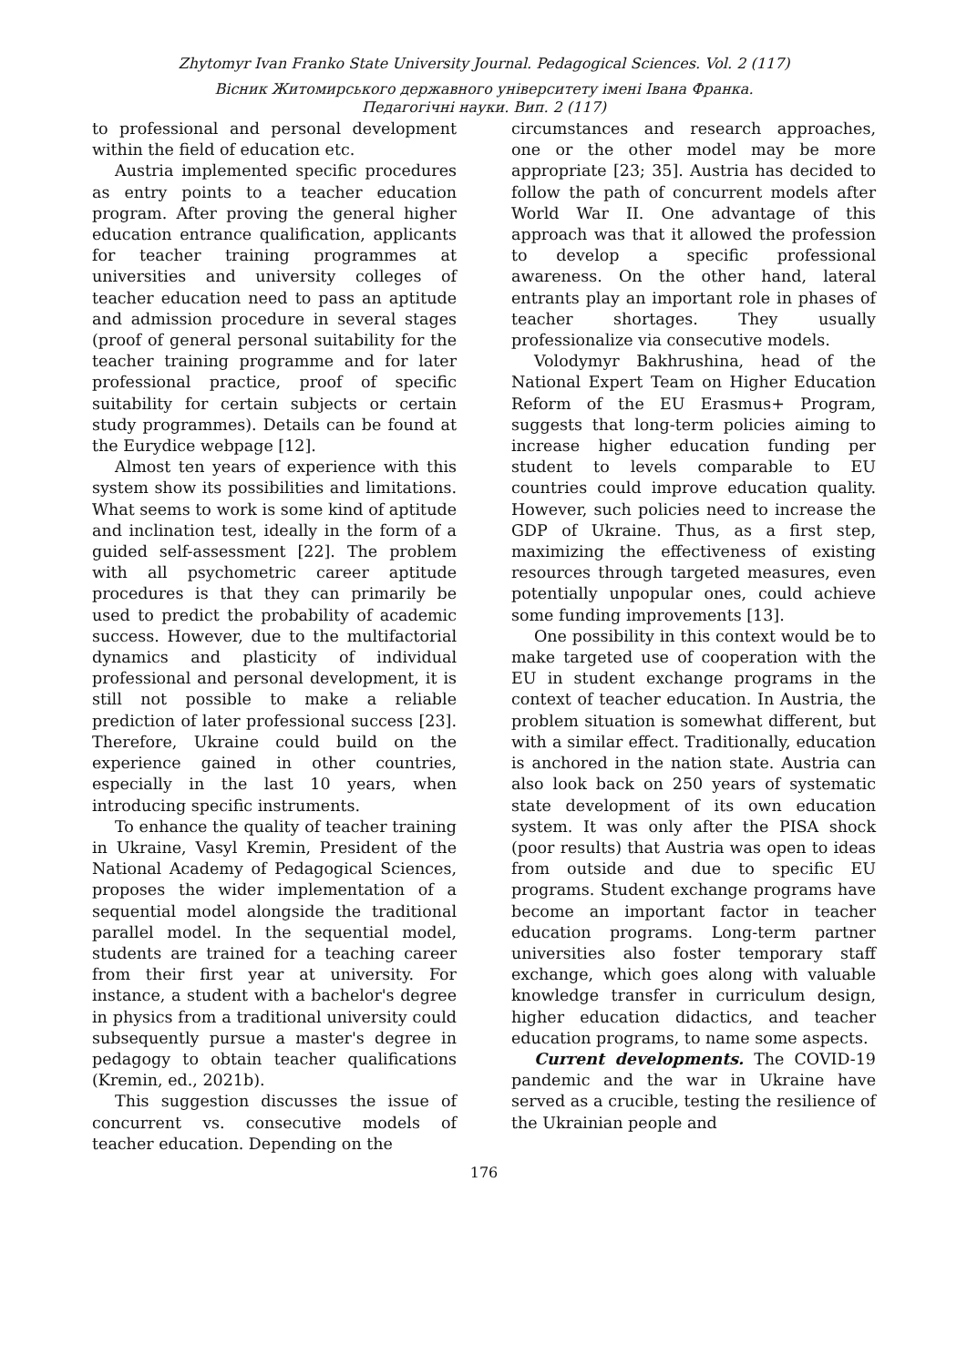Zhytomyr Ivan Franko State University Journal. Pedagogical Sciences. Vol. 2 (117)
Вісник Житомирського державного університету імені Івана Франка.
Педагогічні науки. Вип. 2 (117)
to professional and personal development within the field of education etc.
Austria implemented specific procedures as entry points to a teacher education program. After proving the general higher education entrance qualification, applicants for teacher training programmes at universities and university colleges of teacher education need to pass an aptitude and admission procedure in several stages (proof of general personal suitability for the teacher training programme and for later professional practice, proof of specific suitability for certain subjects or certain study programmes). Details can be found at the Eurydice webpage [12].
Almost ten years of experience with this system show its possibilities and limitations. What seems to work is some kind of aptitude and inclination test, ideally in the form of a guided self-assessment [22]. The problem with all psychometric career aptitude procedures is that they can primarily be used to predict the probability of academic success. However, due to the multifactorial dynamics and plasticity of individual professional and personal development, it is still not possible to make a reliable prediction of later professional success [23]. Therefore, Ukraine could build on the experience gained in other countries, especially in the last 10 years, when introducing specific instruments.
To enhance the quality of teacher training in Ukraine, Vasyl Kremin, President of the National Academy of Pedagogical Sciences, proposes the wider implementation of a sequential model alongside the traditional parallel model. In the sequential model, students are trained for a teaching career from their first year at university. For instance, a student with a bachelor's degree in physics from a traditional university could subsequently pursue a master's degree in pedagogy to obtain teacher qualifications (Kremin, ed., 2021b).
This suggestion discusses the issue of concurrent vs. consecutive models of teacher education. Depending on the
circumstances and research approaches, one or the other model may be more appropriate [23; 35]. Austria has decided to follow the path of concurrent models after World War II. One advantage of this approach was that it allowed the profession to develop a specific professional awareness. On the other hand, lateral entrants play an important role in phases of teacher shortages. They usually professionalize via consecutive models.
Volodymyr Bakhrushina, head of the National Expert Team on Higher Education Reform of the EU Erasmus+ Program, suggests that long-term policies aiming to increase higher education funding per student to levels comparable to EU countries could improve education quality. However, such policies need to increase the GDP of Ukraine. Thus, as a first step, maximizing the effectiveness of existing resources through targeted measures, even potentially unpopular ones, could achieve some funding improvements [13].
One possibility in this context would be to make targeted use of cooperation with the EU in student exchange programs in the context of teacher education. In Austria, the problem situation is somewhat different, but with a similar effect. Traditionally, education is anchored in the nation state. Austria can also look back on 250 years of systematic state development of its own education system. It was only after the PISA shock (poor results) that Austria was open to ideas from outside and due to specific EU programs. Student exchange programs have become an important factor in teacher education programs. Long-term partner universities also foster temporary staff exchange, which goes along with valuable knowledge transfer in curriculum design, higher education didactics, and teacher education programs, to name some aspects.
Current developments. The COVID-19 pandemic and the war in Ukraine have served as a crucible, testing the resilience of the Ukrainian people and
176